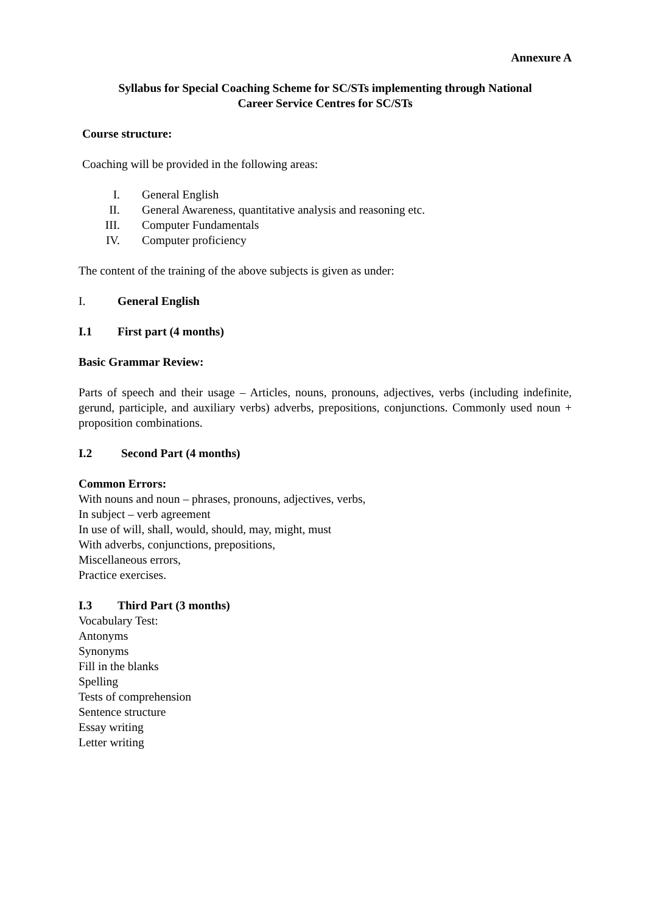Annexure A
Syllabus for Special Coaching Scheme for SC/STs implementing through National
Career Service Centres for SC/STs
Course structure:
Coaching will be provided in the following areas:
I. General English
II. General Awareness, quantitative analysis and reasoning etc.
III. Computer Fundamentals
IV. Computer proficiency
The content of the training of the above subjects is given as under:
I. General English
I.1 First part (4 months)
Basic Grammar Review:
Parts of speech and their usage – Articles, nouns, pronouns, adjectives, verbs (including indefinite, gerund, participle, and auxiliary verbs) adverbs, prepositions, conjunctions. Commonly used noun + proposition combinations.
I.2 Second Part (4 months)
Common Errors:
With nouns and noun – phrases, pronouns, adjectives, verbs,
In subject – verb agreement
In use of will, shall, would, should, may, might, must
With adverbs, conjunctions, prepositions,
Miscellaneous errors,
Practice exercises.
I.3 Third Part (3 months)
Vocabulary Test:
Antonyms
Synonyms
Fill in the blanks
Spelling
Tests of comprehension
Sentence structure
Essay writing
Letter writing